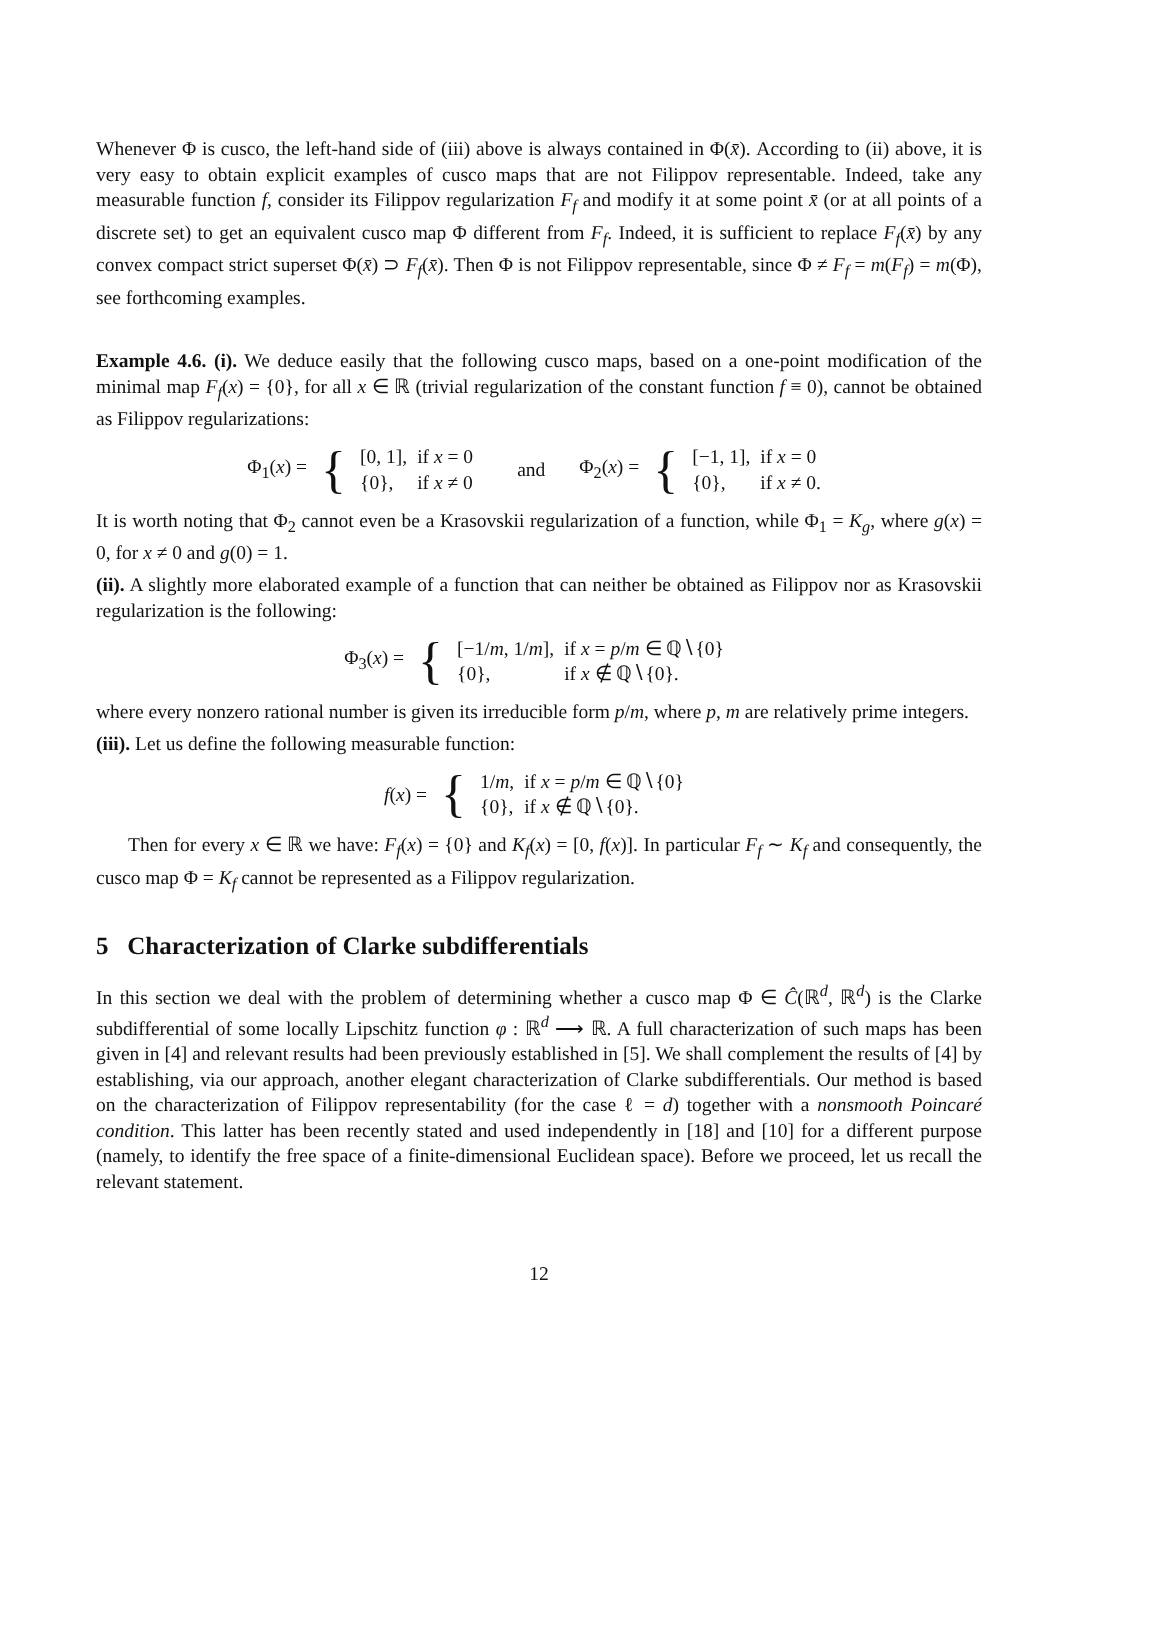Whenever Φ is cusco, the left-hand side of (iii) above is always contained in Φ(x̄). According to (ii) above, it is very easy to obtain explicit examples of cusco maps that are not Filippov representable. Indeed, take any measurable function f, consider its Filippov regularization F<sub>f</sub> and modify it at some point x̄ (or at all points of a discrete set) to get an equivalent cusco map Φ different from F<sub>f</sub>. Indeed, it is sufficient to replace F<sub>f</sub>(x̄) by any convex compact strict superset Φ(x̄) ⊃ F<sub>f</sub>(x̄). Then Φ is not Filippov representable, since Φ ≠ F<sub>f</sub> = m(F<sub>f</sub>) = m(Φ), see forthcoming examples.
Example 4.6. (i). We deduce easily that the following cusco maps, based on a one-point modification of the minimal map F<sub>f</sub>(x) = {0}, for all x ∈ ℝ (trivial regularization of the constant function f ≡ 0), cannot be obtained as Filippov regularizations:
Φ<sub>1</sub>(x) = {
| [0, 1], | if x = 0 |
| {0}, | if x ≠ 0 |
and Φ<sub>2</sub>(x) = {
| [−1, 1], | if x = 0 |
| {0}, | if x ≠ 0. |
It is worth noting that Φ<sub>2</sub> cannot even be a Krasovskii regularization of a function, while Φ<sub>1</sub> = K<sub>g</sub>, where g(x) = 0, for x ≠ 0 and g(0) = 1.
(ii). A slightly more elaborated example of a function that can neither be obtained as Filippov nor as Krasovskii regularization is the following:
Φ<sub>3</sub>(x) = {
| [−1/ m , 1/ m ], | if x = p / m ∈ ℚ∖{0} |
| {0}, | if x ∉ ℚ∖{0}. |
where every nonzero rational number is given its irreducible form p/m, where p, m are relatively prime integers.
(iii). Let us define the following measurable function:
f(x) = {
| 1/ m , | if x = p / m ∈ ℚ∖{0} |
| {0}, | if x ∉ ℚ∖{0}. |
Then for every x ∈ ℝ we have: F<sub>f</sub>(x) = {0} and K<sub>f</sub>(x) = [0, f(x)]. In particular F<sub>f</sub> ∼ K<sub>f</sub> and consequently, the cusco map Φ = K<sub>f</sub> cannot be represented as a Filippov regularization.
5 Characterization of Clarke subdifferentials
In this section we deal with the problem of determining whether a cusco map Φ ∈ Ĉ(ℝ<sup>d</sup>, ℝ<sup>d</sup>) is the Clarke subdifferential of some locally Lipschitz function φ : ℝ<sup>d</sup> ⟶ ℝ. A full characterization of such maps has been given in [4] and relevant results had been previously established in [5]. We shall complement the results of [4] by establishing, via our approach, another elegant characterization of Clarke subdifferentials. Our method is based on the characterization of Filippov representability (for the case ℓ = d) together with a nonsmooth Poincaré condition. This latter has been recently stated and used independently in [18] and [10] for a different purpose (namely, to identify the free space of a finite-dimensional Euclidean space). Before we proceed, let us recall the relevant statement.
12